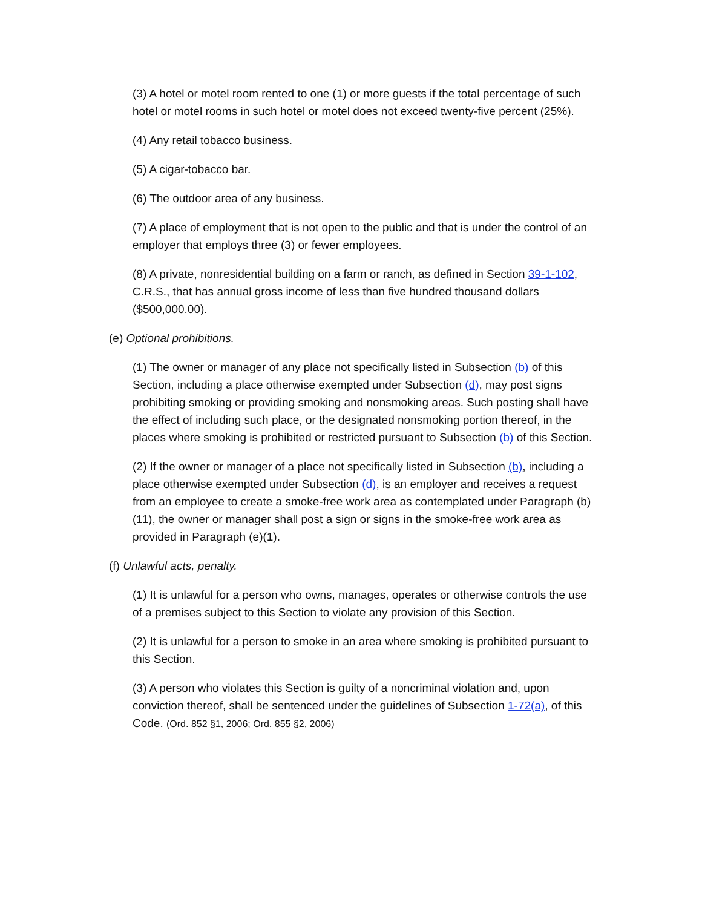(3) A hotel or motel room rented to one (1) or more guests if the total percentage of such hotel or motel rooms in such hotel or motel does not exceed twenty-five percent (25%).
(4) Any retail tobacco business.
(5) A cigar-tobacco bar.
(6) The outdoor area of any business.
(7) A place of employment that is not open to the public and that is under the control of an employer that employs three (3) or fewer employees.
(8) A private, nonresidential building on a farm or ranch, as defined in Section 39-1-102, C.R.S., that has annual gross income of less than five hundred thousand dollars ($500,000.00).
(e) Optional prohibitions.
(1) The owner or manager of any place not specifically listed in Subsection (b) of this Section, including a place otherwise exempted under Subsection (d), may post signs prohibiting smoking or providing smoking and nonsmoking areas. Such posting shall have the effect of including such place, or the designated nonsmoking portion thereof, in the places where smoking is prohibited or restricted pursuant to Subsection (b) of this Section.
(2) If the owner or manager of a place not specifically listed in Subsection (b), including a place otherwise exempted under Subsection (d), is an employer and receives a request from an employee to create a smoke-free work area as contemplated under Paragraph (b)(11), the owner or manager shall post a sign or signs in the smoke-free work area as provided in Paragraph (e)(1).
(f) Unlawful acts, penalty.
(1) It is unlawful for a person who owns, manages, operates or otherwise controls the use of a premises subject to this Section to violate any provision of this Section.
(2) It is unlawful for a person to smoke in an area where smoking is prohibited pursuant to this Section.
(3) A person who violates this Section is guilty of a noncriminal violation and, upon conviction thereof, shall be sentenced under the guidelines of Subsection 1-72(a), of this Code. (Ord. 852 §1, 2006; Ord. 855 §2, 2006)